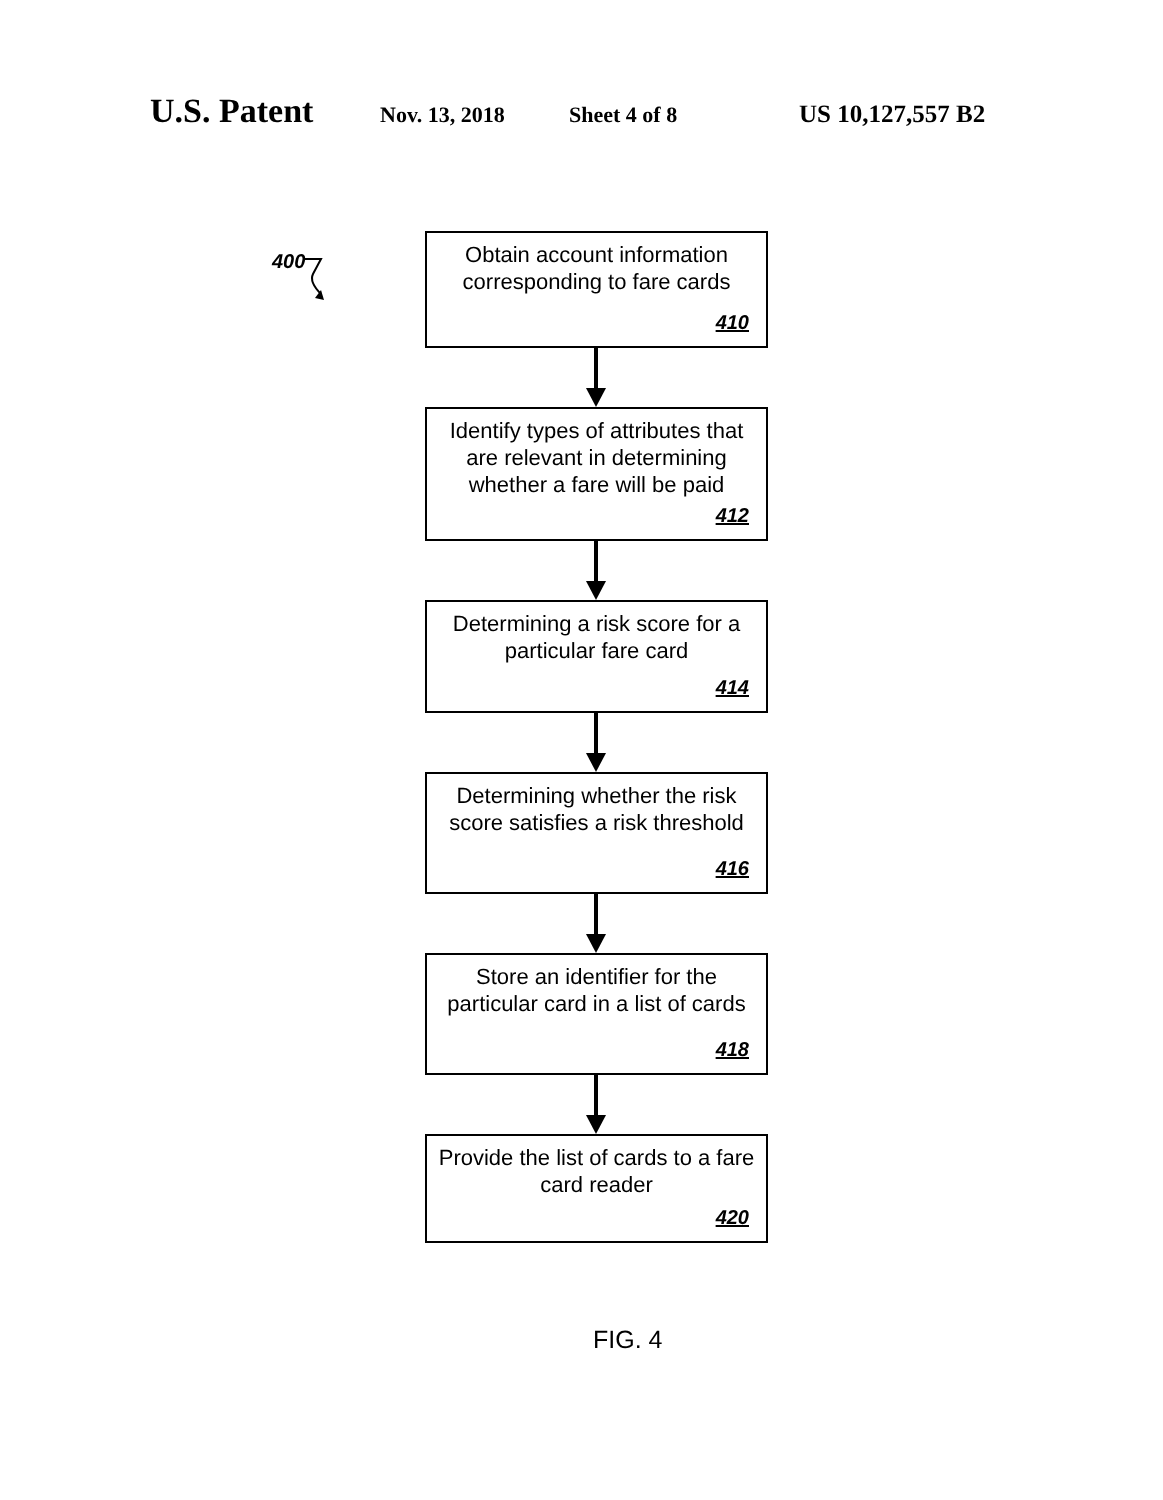U.S. Patent Nov. 13, 2018 Sheet 4 of 8 US 10,127,557 B2
400
Obtain account information corresponding to fare cards
410
Identify types of attributes that are relevant in determining whether a fare will be paid
412
Determining a risk score for a particular fare card
414
Determining whether the risk score satisfies a risk threshold
416
Store an identifier for the particular card in a list of cards
418
Provide the list of cards to a fare card reader
420
FIG. 4